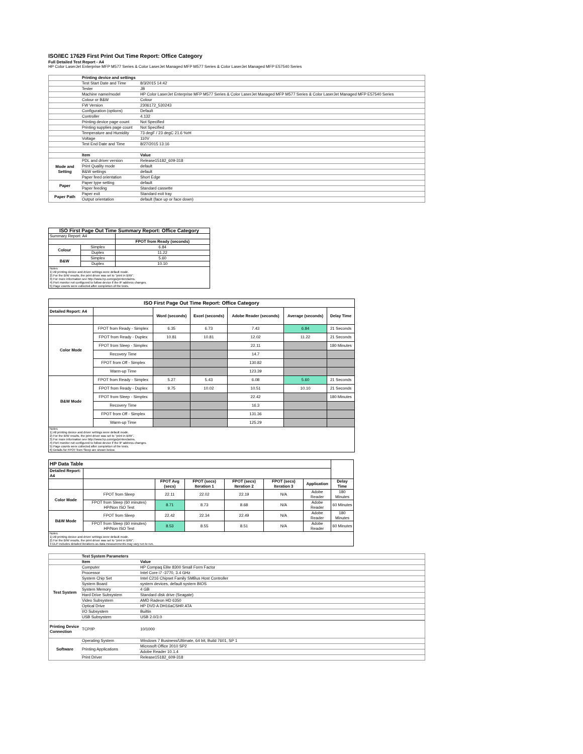ISO/IEC 17629 First Print Out Time Report: Office Category
Full Detailed Test Report - A4
HP Color LaserJet Enterprise MFP M577 Series & Color LaserJet Managed MFP M577 Series & Color LaserJet Managed MFP E57540 Series
| | Printing device and settings | |
| | Test Start Date and Time | 8/3/2015 14:42 |
| | Tester | JB |
| | Machine name/model | HP Color LaserJet Enterprise MFP M577 Series & Color LaserJet Managed MFP M577 Series & Color LaserJet Managed MFP E57540 Series |
| | Colour or B&W | Colour |
| | FW Version | 2306172_530243 |
| | Configuration (options) | Default |
| | Controller | 4.132 |
| | Printing device page count | Not Specified |
| | Printing supplies page count | Not Specified |
| | Temperature and Humidity | 73 degF / 23 degC 21.6 %rH |
| | Voltage | 110V |
| | Test End Date and Time | 8/27/2015 13:16 |
| | Item | Value |
| Mode and Setting | PDL and driver version | Release15182_609-318 |
| | Print Quality mode | default |
| | B&W settings | default |
| | Paper feed orientation | Short Edge |
| Paper | Paper type setting | default |
| | Paper feeding | Standard cassette |
| Paper Path | Paper exit | Standard exit tray |
| | Output orientation | default (face up or face down) |
| ISO First Page Out Time Summary Report: Office Category | | |
| Summary Report: A4 | | |
| | | FPOT from Ready (seconds) |
| Colour | Simplex | 6.84 |
| | Duplex | 11.22 |
| B&W | Simplex | 5.60 |
| | Duplex | 10.10 |
| Notes 1) All printing device and driver settings were default mode. 2) For the B/W results, the print driver was set to "print in B/W". 3) For more information see http://www.hp.com/go/printerclaims. 4) Port monitor not configured to follow device if the IP address changes. 5) Page counts were collected after completion of the tests. | | |
| ISO First Page Out Time Report: Office Category | | | | | | |
| Detailed Report: A4 | | Word (seconds) | Excel (seconds) | Adobe Reader (seconds) | Average (seconds) | Delay Time |
| Color Mode | FPOT from Ready - Simplex | 6.35 | 6.73 | 7.43 | 6.84 | 21 Seconds |
| | FPOT from Ready - Duplex | 10.81 | 10.81 | 12.02 | 11.22 | 21 Seconds |
| | FPOT from Sleep - Simplex | | | 22.11 | | 180 Minutes |
| | Recovery Time | | | 14.7 | | |
| | FPOT from Off - Simplex | | | 130.82 | | |
| | Warm-up Time | | | 123.39 | | |
| B&W Mode | FPOT from Ready - Simplex | 5.27 | 5.43 | 6.08 | 5.60 | 21 Seconds |
| | FPOT from Ready - Duplex | 9.75 | 10.02 | 10.51 | 10.10 | 21 Seconds |
| | FPOT from Sleep - Simplex | | | 22.42 | | 180 Minutes |
| | Recovery Time | | | 16.3 | | |
| | FPOT from Off - Simplex | | | 131.36 | | |
| | Warm-up Time | | | 125.29 | | |
| Notes 1) All printing device and driver settings were default mode. 2) For the B/W results, the print driver was set to "print in B/W". 3) For more information see http://www.hp.com/go/printerclaims. 4) Port monitor not configured to follow device if the IP address changes. 5) Page counts were collected after completion of the tests. 6) Details for FPOT from Sleep are shown below. | | | | | | |
| HP Data Table | | | | | | | |
| Detailed Report: A4 | | | | | | | |
| | | FPOT Avg (secs) | FPOT (secs) Iteration 1 | FPOT (secs) Iteration 2 | FPOT (secs) Iteration 3 | Application | Delay Time |
| Color Mode | FPOT from Sleep | 22.11 | 22.02 | 22.19 | N/A | Adobe Reader | 180 Minutes |
| | FPOT from Sleep (60 minutes) HP/Non ISO Test | 8.71 | 8.73 | 8.68 | N/A | Adobe Reader | 60 Minutes |
| B&W Mode | FPOT from Sleep | 22.42 | 22.34 | 22.49 | N/A | Adobe Reader | 180 Minutes |
| | FPOT from Sleep (60 minutes) HP/Non ISO Test | 8.53 | 8.55 | 8.51 | N/A | Adobe Reader | 60 Minutes |
| Notes 1) All printing device and driver settings were default mode. 2) For the B/W results, the print driver was set to "print in B/W". 3 DLP includes detailed iterations as data measurements may vary run to run. | | | | | | | |
| | Test System Parameters | |
| | Item | Value |
| Test System | Computer | HP Compaq Elite 8300 Small Form Factor |
| | Processor | Intel Core i7 -3770, 3.4 GHz |
| | System Chip Set | Intel C216 Chipset Family SMBus Host Controller |
| | System Board | system devices, default system BIOS |
| | System Memory | 4 GB |
| | Hard Drive Subsystem | Standard disk drive (Seagate) |
| | Video Subsystem | AMD Radeon HD 6350 |
| | Optical Drive | HP DVD A DH16aCSHR ATA |
| | I/O Subsystem | Builtin |
| | USB Subsystem | USB 2.0/3.0 |
| Printing Device Connection | TCP/IP | 10/1000 |
| Software | Operating System | Windows 7 Business/Ultimate, 64 bit, Build 7601, SP 1 |
| | Printing Applications | Microsoft Office 2010 SP2 |
| | | Adobe Reader 10.1.4 |
| | Print Driver | Release15182_609-318 |